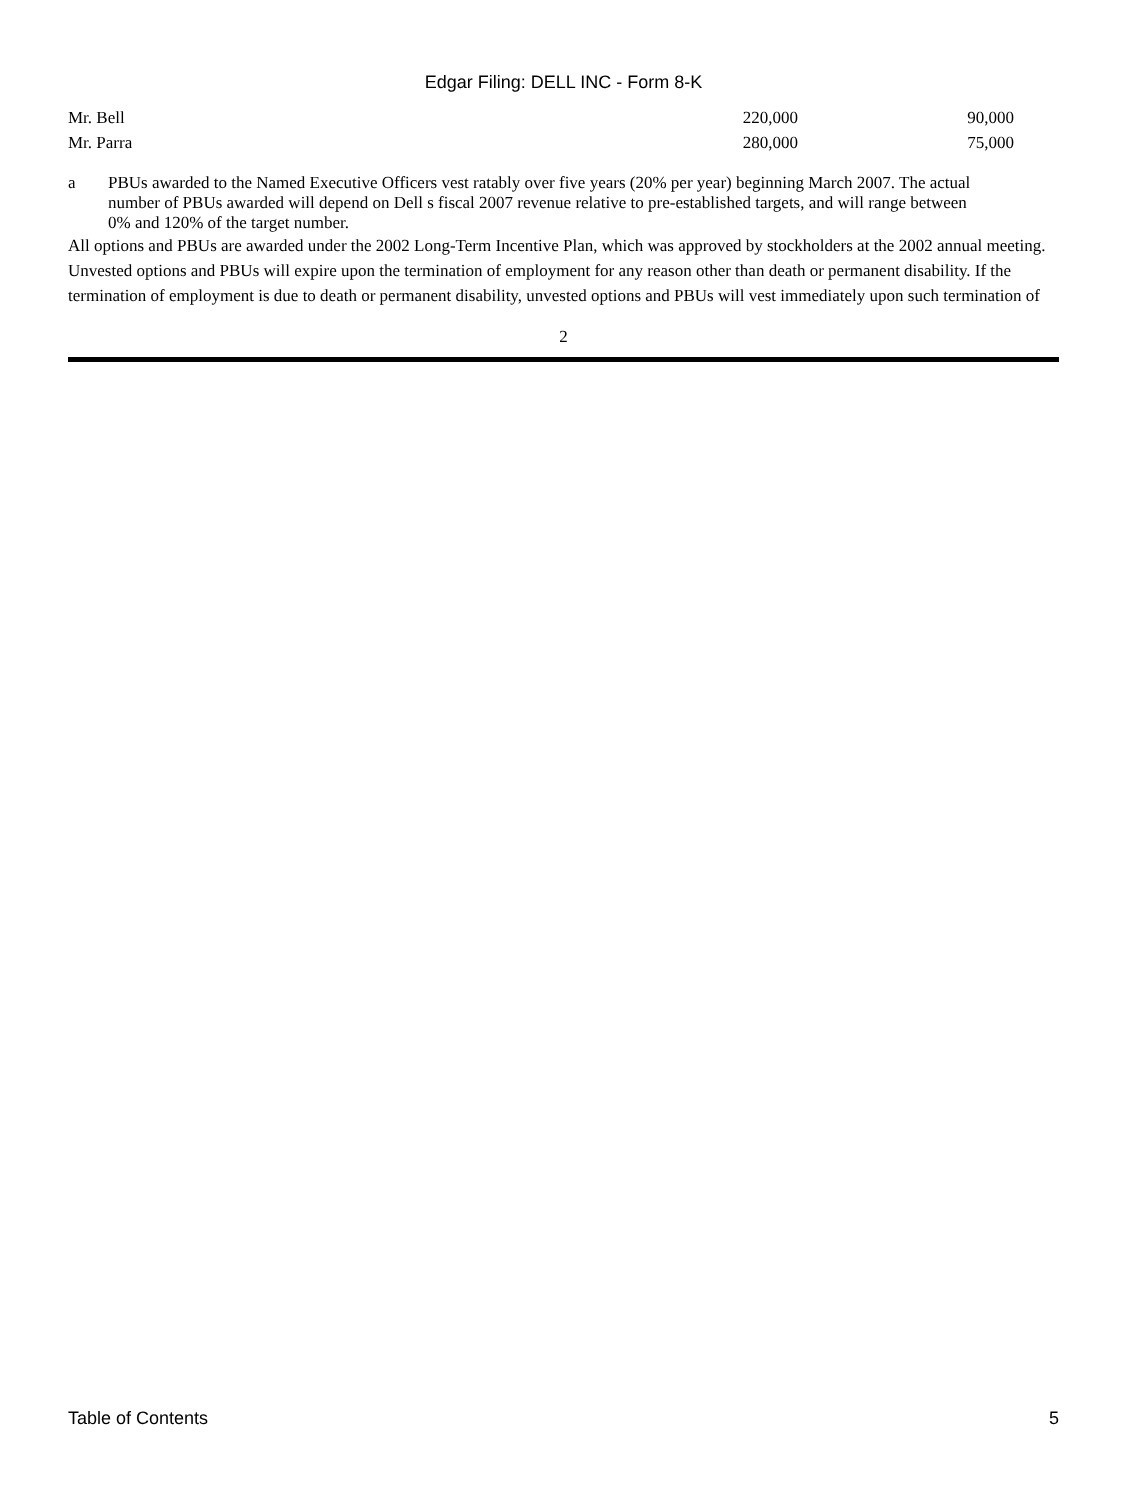Edgar Filing: DELL INC - Form 8-K
| Mr. Bell | 220,000 | 90,000 | |
| Mr. Parra | 280,000 | 75,000 | |
a PBUs awarded to the Named Executive Officers vest ratably over five years (20% per year) beginning March 2007. The actual number of PBUs awarded will depend on Dell s fiscal 2007 revenue relative to pre-established targets, and will range between 0% and 120% of the target number.
All options and PBUs are awarded under the 2002 Long-Term Incentive Plan, which was approved by stockholders at the 2002 annual meeting.
Unvested options and PBUs will expire upon the termination of employment for any reason other than death or permanent disability. If the termination of employment is due to death or permanent disability, unvested options and PBUs will vest immediately upon such termination of
2
Table of Contents 5